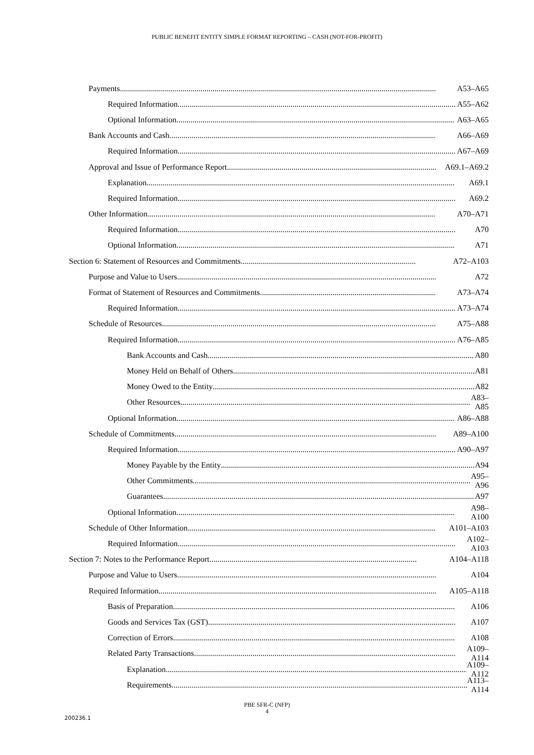PUBLIC BENEFIT ENTITY SIMPLE FORMAT REPORTING – CASH (NOT-FOR-PROFIT)
Payments A53–A65
Required Information A55–A62
Optional Information A63–A65
Bank Accounts and Cash A66–A69
Required Information A67–A69
Approval and Issue of Performance Report A69.1–A69.2
Explanation A69.1
Required Information A69.2
Other Information A70–A71
Required Information A70
Optional Information A71
Section 6: Statement of Resources and Commitments A72–A103
Purpose and Value to Users A72
Format of Statement of Resources and Commitments A73–A74
Required Information A73–A74
Schedule of Resources A75–A88
Required Information A76–A85
Bank Accounts and Cash A80
Money Held on Behalf of Others A81
Money Owed to the Entity A82
Other Resources A83–A85
Optional Information A86–A88
Schedule of Commitments A89–A100
Required Information A90–A97
Money Payable by the Entity A94
Other Commitments A95–A96
Guarantees A97
Optional Information A98–A100
Schedule of Other Information A101–A103
Required Information A102–A103
Section 7: Notes to the Performance Report A104–A118
Purpose and Value to Users A104
Required Information A105–A118
Basis of Preparation A106
Goods and Services Tax (GST) A107
Correction of Errors A108
Related Party Transactions A109–A114
Explanation A109–A112
Requirements A113–A114
PBE SFR-C (NFP)
4
200236.1